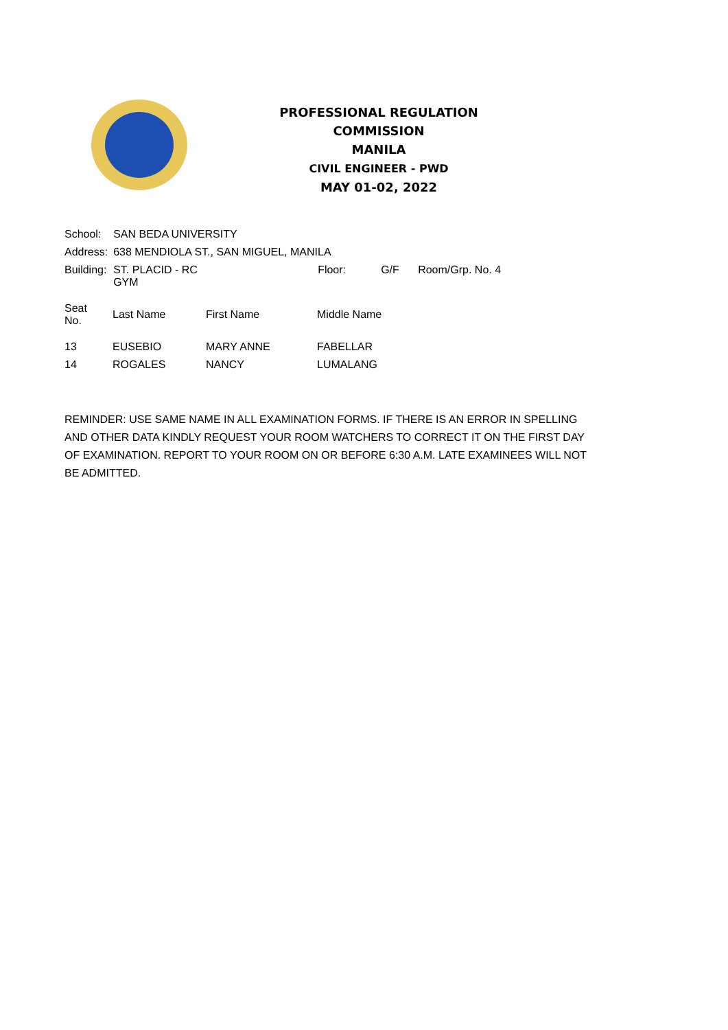PROFESSIONAL REGULATION COMMISSION
MANILA
CIVIL ENGINEER - PWD
MAY 01-02, 2022
| School: | SAN BEDA UNIVERSITY | | | | |
| Address: | 638 MENDIOLA ST., SAN MIGUEL, MANILA | | | | |
| Building: | ST. PLACID - RC GYM | | Floor: | G/F | Room/Grp. No. 4 |
| Seat No. | Last Name | First Name | Middle Name |
| --- | --- | --- | --- |
| 13 | EUSEBIO | MARY ANNE | FABELLAR |
| 14 | ROGALES | NANCY | LUMALANG |
REMINDER: USE SAME NAME IN ALL EXAMINATION FORMS. IF THERE IS AN ERROR IN SPELLING AND OTHER DATA KINDLY REQUEST YOUR ROOM WATCHERS TO CORRECT IT ON THE FIRST DAY OF EXAMINATION. REPORT TO YOUR ROOM ON OR BEFORE 6:30 A.M. LATE EXAMINEES WILL NOT BE ADMITTED.